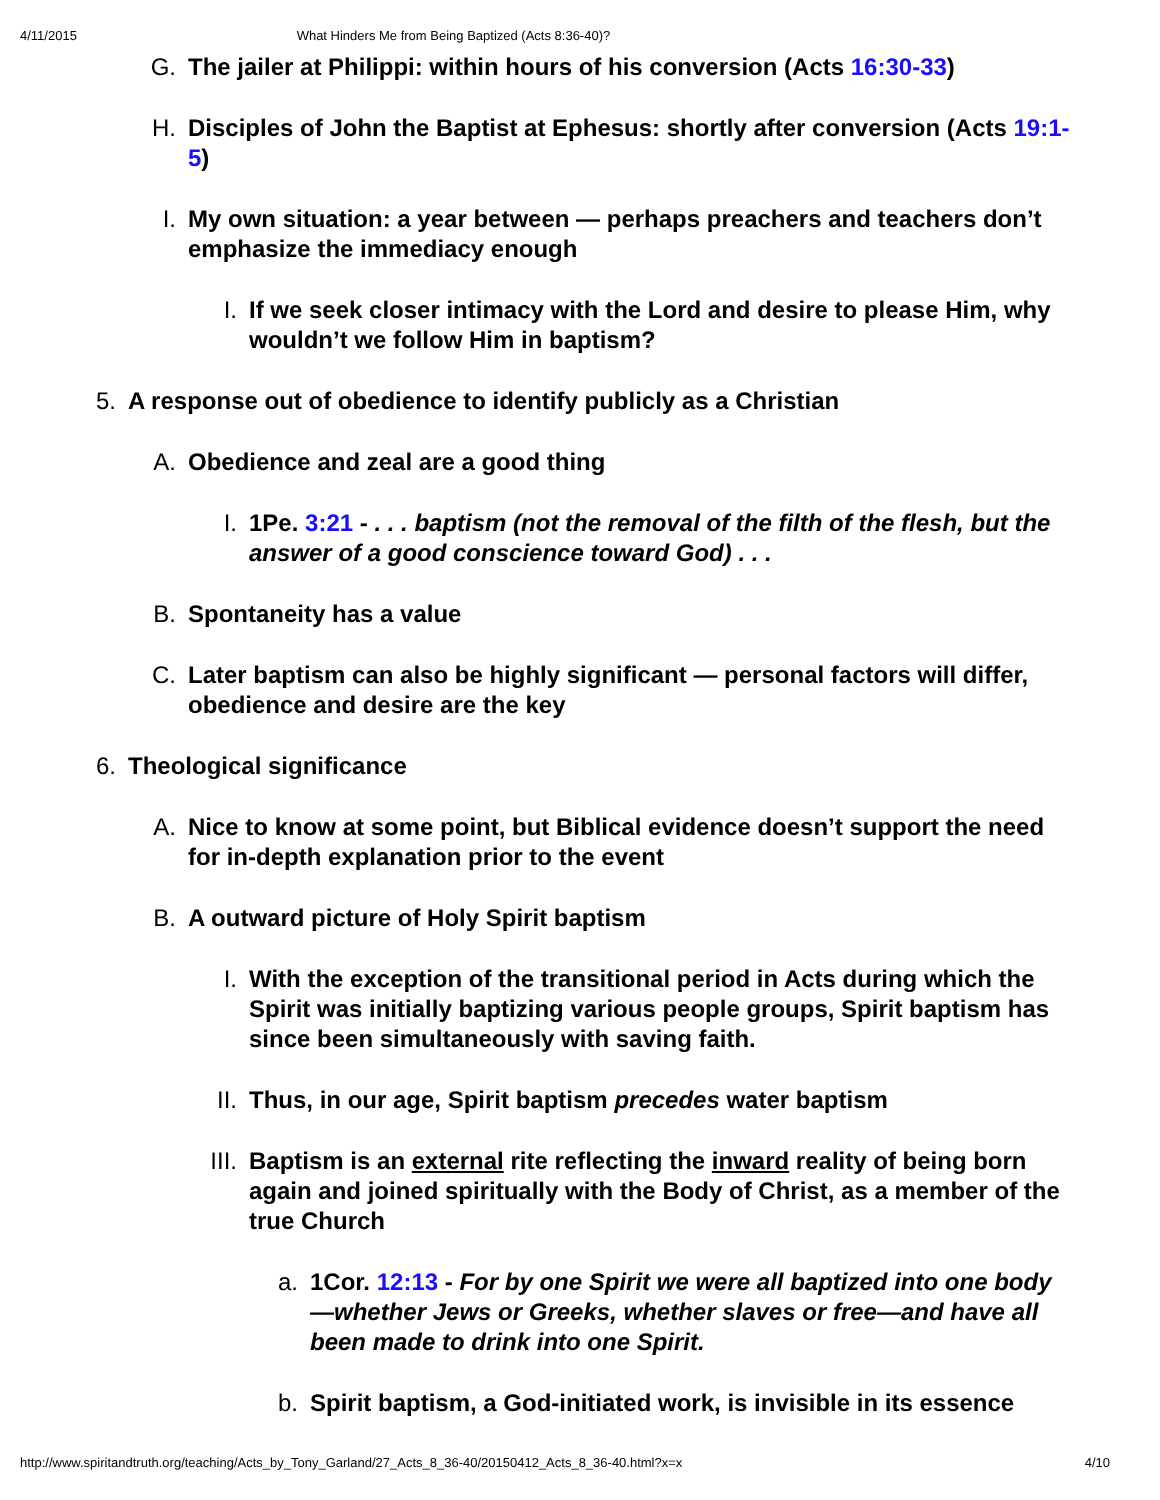4/11/2015 What Hinders Me from Being Baptized (Acts 8:36-40)?
G. The jailer at Philippi: within hours of his conversion (Acts 16:30-33)
H. Disciples of John the Baptist at Ephesus: shortly after conversion (Acts 19:1-5)
I. My own situation: a year between — perhaps preachers and teachers don’t emphasize the immediacy enough
I. If we seek closer intimacy with the Lord and desire to please Him, why wouldn’t we follow Him in baptism?
5. A response out of obedience to identify publicly as a Christian
A. Obedience and zeal are a good thing
I. 1Pe. 3:21 - . . . baptism (not the removal of the filth of the flesh, but the answer of a good conscience toward God) . . .
B. Spontaneity has a value
C. Later baptism can also be highly significant — personal factors will differ, obedience and desire are the key
6. Theological significance
A. Nice to know at some point, but Biblical evidence doesn’t support the need for in-depth explanation prior to the event
B. A outward picture of Holy Spirit baptism
I. With the exception of the transitional period in Acts during which the Spirit was initially baptizing various people groups, Spirit baptism has since been simultaneously with saving faith.
II. Thus, in our age, Spirit baptism precedes water baptism
III. Baptism is an external rite reflecting the inward reality of being born again and joined spiritually with the Body of Christ, as a member of the true Church
a. 1Cor. 12:13 - For by one Spirit we were all baptized into one body—whether Jews or Greeks, whether slaves or free—and have all been made to drink into one Spirit.
b. Spirit baptism, a God-initiated work, is invisible in its essence
http://www.spiritandtruth.org/teaching/Acts_by_Tony_Garland/27_Acts_8_36-40/20150412_Acts_8_36-40.html?x=x 4/10